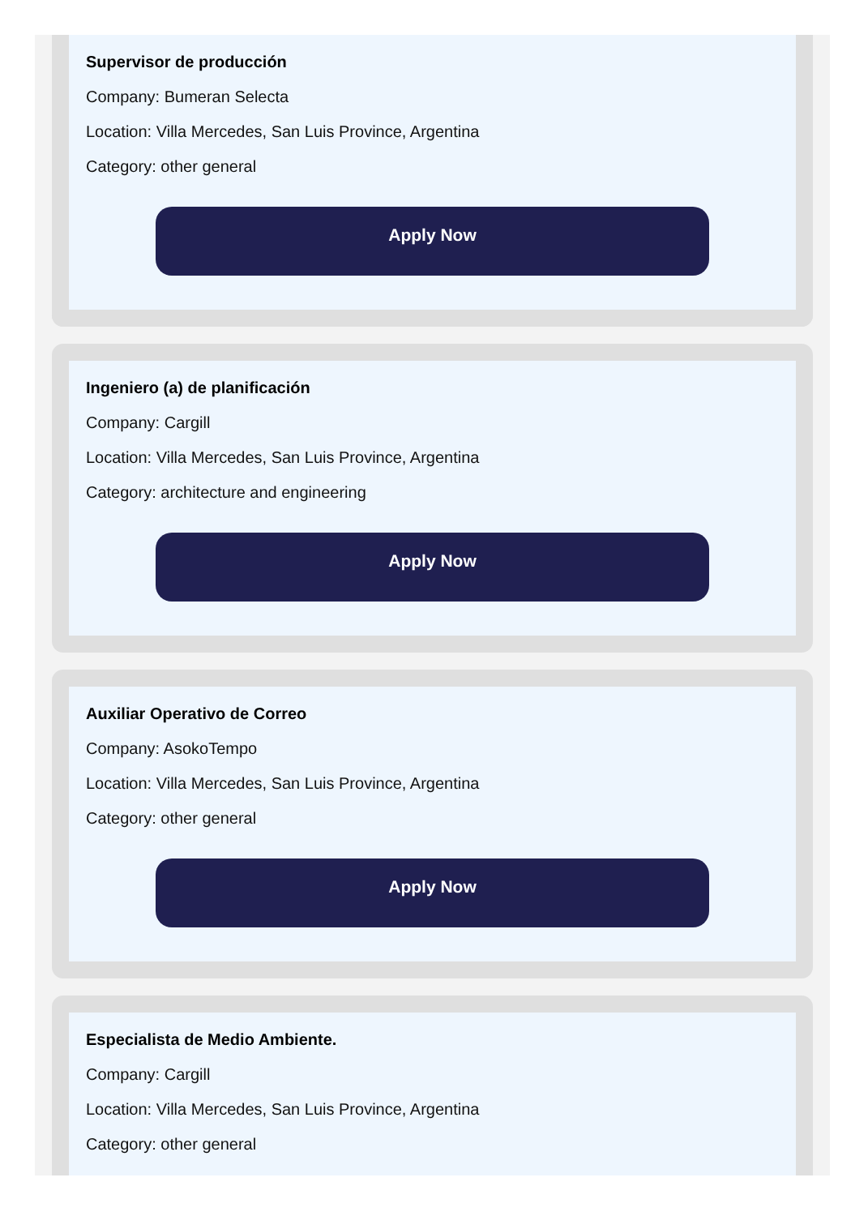Supervisor de producción
Company: Bumeran Selecta
Location: Villa Mercedes, San Luis Province, Argentina
Category: other general
Apply Now
Ingeniero (a) de planificación
Company: Cargill
Location: Villa Mercedes, San Luis Province, Argentina
Category: architecture and engineering
Apply Now
Auxiliar Operativo de Correo
Company: AsokoTempo
Location: Villa Mercedes, San Luis Province, Argentina
Category: other general
Apply Now
Especialista de Medio Ambiente.
Company: Cargill
Location: Villa Mercedes, San Luis Province, Argentina
Category: other general